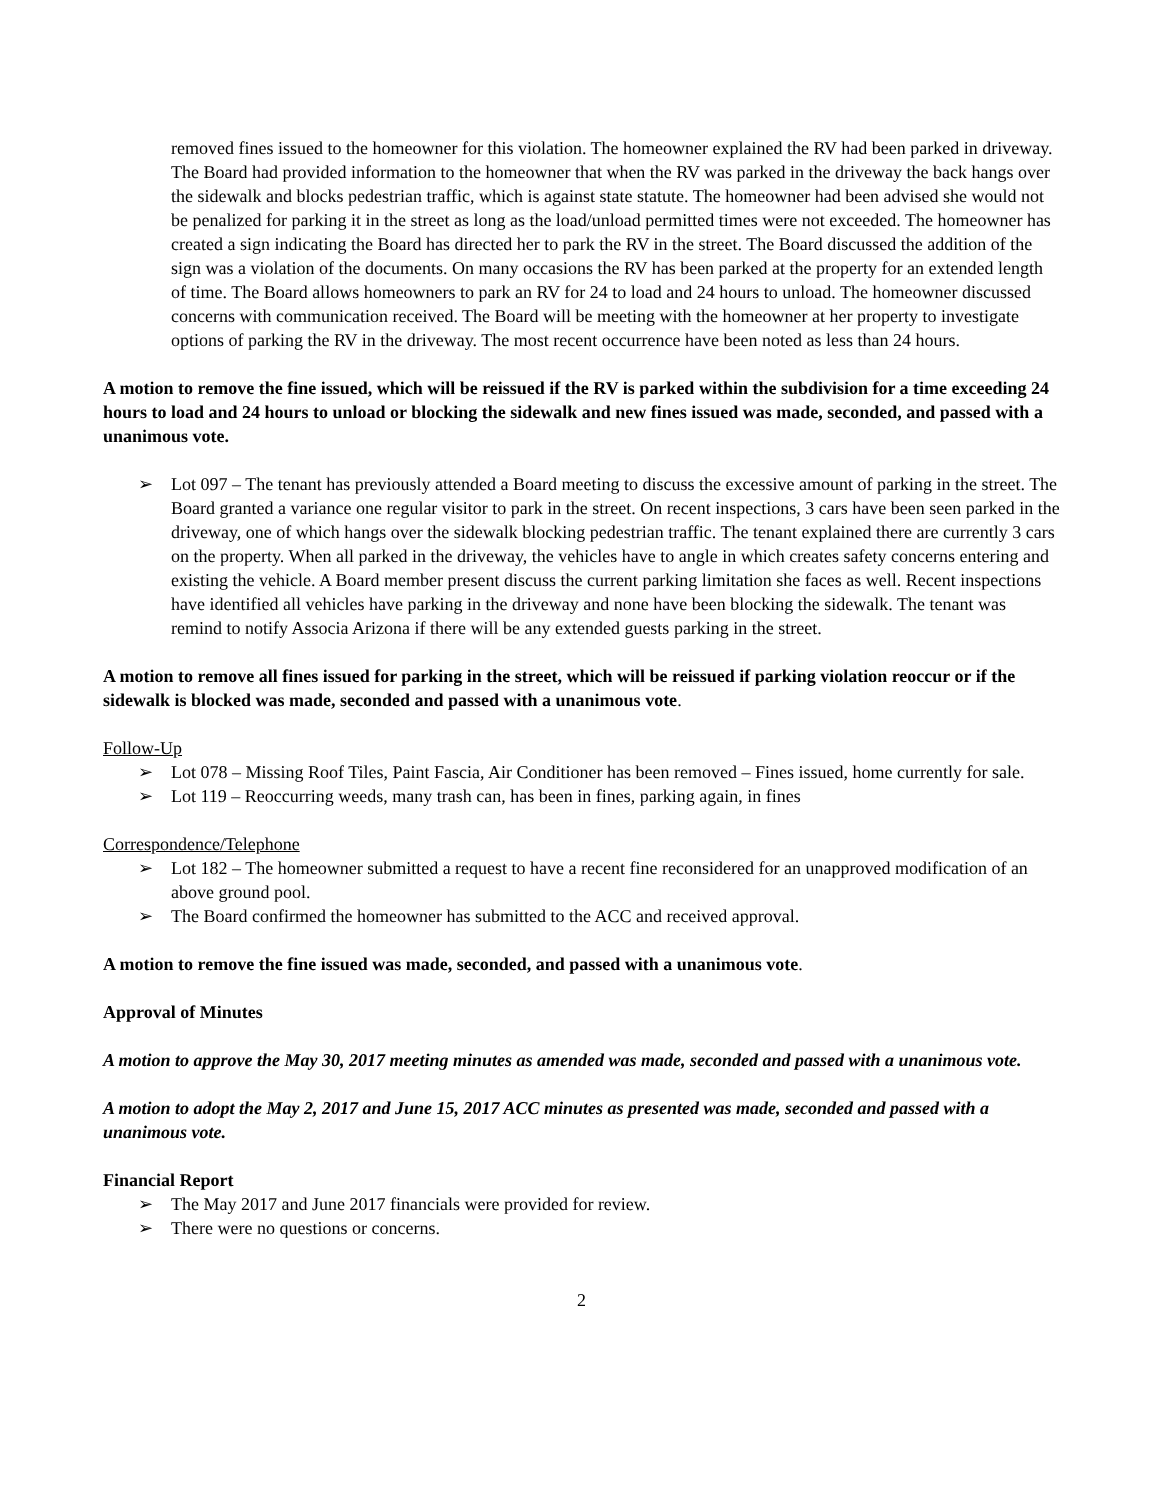removed fines issued to the homeowner for this violation. The homeowner explained the RV had been parked in driveway. The Board had provided information to the homeowner that when the RV was parked in the driveway the back hangs over the sidewalk and blocks pedestrian traffic, which is against state statute. The homeowner had been advised she would not be penalized for parking it in the street as long as the load/unload permitted times were not exceeded. The homeowner has created a sign indicating the Board has directed her to park the RV in the street. The Board discussed the addition of the sign was a violation of the documents. On many occasions the RV has been parked at the property for an extended length of time. The Board allows homeowners to park an RV for 24 to load and 24 hours to unload. The homeowner discussed concerns with communication received. The Board will be meeting with the homeowner at her property to investigate options of parking the RV in the driveway. The most recent occurrence have been noted as less than 24 hours.
A motion to remove the fine issued, which will be reissued if the RV is parked within the subdivision for a time exceeding 24 hours to load and 24 hours to unload or blocking the sidewalk and new fines issued was made, seconded, and passed with a unanimous vote.
➢ Lot 097 – The tenant has previously attended a Board meeting to discuss the excessive amount of parking in the street. The Board granted a variance one regular visitor to park in the street. On recent inspections, 3 cars have been seen parked in the driveway, one of which hangs over the sidewalk blocking pedestrian traffic. The tenant explained there are currently 3 cars on the property. When all parked in the driveway, the vehicles have to angle in which creates safety concerns entering and existing the vehicle. A Board member present discuss the current parking limitation she faces as well. Recent inspections have identified all vehicles have parking in the driveway and none have been blocking the sidewalk. The tenant was remind to notify Associa Arizona if there will be any extended guests parking in the street.
A motion to remove all fines issued for parking in the street, which will be reissued if parking violation reoccur or if the sidewalk is blocked was made, seconded and passed with a unanimous vote.
Follow-Up
➢ Lot 078 – Missing Roof Tiles, Paint Fascia, Air Conditioner has been removed – Fines issued, home currently for sale.
➢ Lot 119 – Reoccurring weeds, many trash can, has been in fines, parking again, in fines
Correspondence/Telephone
➢ Lot 182 – The homeowner submitted a request to have a recent fine reconsidered for an unapproved modification of an above ground pool.
➢ The Board confirmed the homeowner has submitted to the ACC and received approval.
A motion to remove the fine issued was made, seconded, and passed with a unanimous vote.
Approval of Minutes
A motion to approve the May 30, 2017 meeting minutes as amended was made, seconded and passed with a unanimous vote.
A motion to adopt the May 2, 2017 and June 15, 2017 ACC minutes as presented was made, seconded and passed with a unanimous vote.
Financial Report
➢ The May 2017 and June 2017 financials were provided for review.
➢ There were no questions or concerns.
2